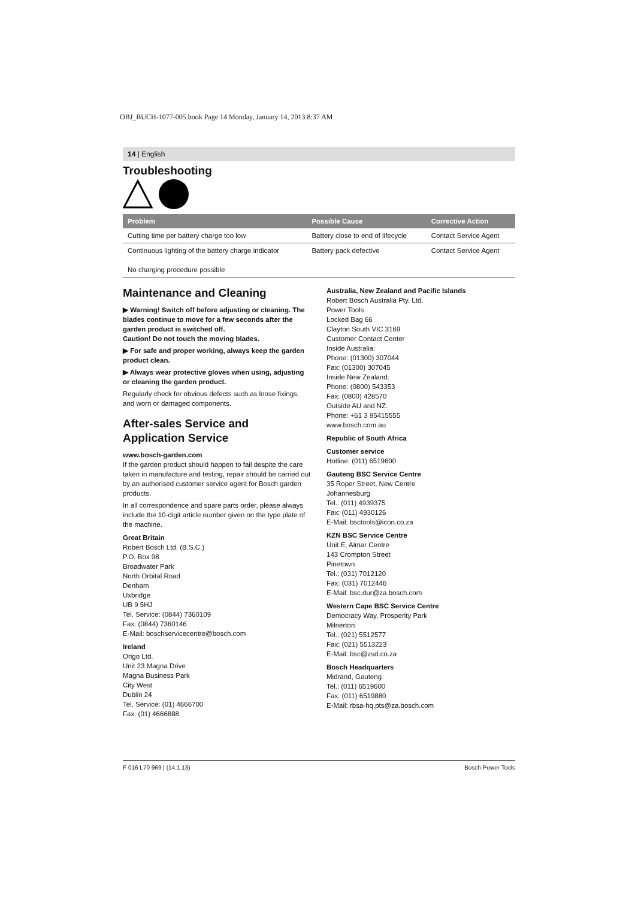OBJ_BUCH-1077-005.book Page 14 Monday, January 14, 2013 8:37 AM
14 | English
Troubleshooting
| Problem | Possible Cause | Corrective Action |
| --- | --- | --- |
| Cutting time per battery charge too low | Battery close to end of lifecycle | Contact Service Agent |
| Continuous lighting of the battery charge indicator No charging procedure possible | Battery pack defective | Contact Service Agent |
Maintenance and Cleaning
▶ Warning! Switch off before adjusting or cleaning. The blades continue to move for a few seconds after the garden product is switched off.
Caution! Do not touch the moving blades.
▶ For safe and proper working, always keep the garden product clean.
▶ Always wear protective gloves when using, adjusting or cleaning the garden product.
Regularly check for obvious defects such as loose fixings, and worn or damaged components.
After-sales Service and Application Service
www.bosch-garden.com
If the garden product should happen to fail despite the care taken in manufacture and testing, repair should be carried out by an authorised customer service agent for Bosch garden products.
In all correspondence and spare parts order, please always include the 10-digit article number given on the type plate of the machine.
Great Britain
Robert Bosch Ltd. (B.S.C.)
P.O. Box 98
Broadwater Park
North Orbital Road
Denham
Uxbridge
UB 9 5HJ
Tel. Service: (0844) 7360109
Fax: (0844) 7360146
E-Mail: boschservicecentre@bosch.com
Ireland
Origo Ltd.
Unit 23 Magna Drive
Magna Business Park
City West
Dublin 24
Tel. Service: (01) 4666700
Fax: (01) 4666888
Australia, New Zealand and Pacific Islands
Robert Bosch Australia Pty. Ltd.
Power Tools
Locked Bag 66
Clayton South VIC 3169
Customer Contact Center
Inside Australia:
Phone: (01300) 307044
Fax: (01300) 307045
Inside New Zealand:
Phone: (0800) 543353
Fax: (0800) 428570
Outside AU and NZ:
Phone: +61 3 95415555
www.bosch.com.au
Republic of South Africa
Customer service
Hotline: (011) 6519600
Gauteng BSC Service Centre
35 Roper Street, New Centre
Johannesburg
Tel.: (011) 4939375
Fax: (011) 4930126
E-Mail: bsctools@icon.co.za
KZN BSC Service Centre
Unit E, Almar Centre
143 Crompton Street
Pinetown
Tel.: (031) 7012120
Fax: (031) 7012446
E-Mail: bsc.dur@za.bosch.com
Western Cape BSC Service Centre
Democracy Way, Prosperity Park
Milnerton
Tel.: (021) 5512577
Fax: (021) 5513223
E-Mail: bsc@zsd.co.za
Bosch Headquarters
Midrand, Gauteng
Tel.: (011) 6519600
Fax: (011) 6519880
E-Mail: rbsa-hq.pts@za.bosch.com
F 016 L70 969 | (14.1.13) Bosch Power Tools